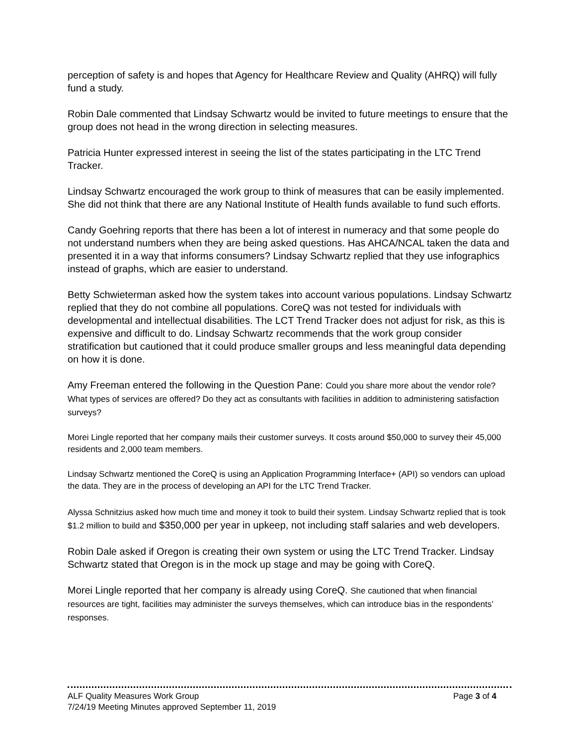perception of safety is and hopes that Agency for Healthcare Review and Quality (AHRQ) will fully fund a study.
Robin Dale commented that Lindsay Schwartz would be invited to future meetings to ensure that the group does not head in the wrong direction in selecting measures.
Patricia Hunter expressed interest in seeing the list of the states participating in the LTC Trend Tracker.
Lindsay Schwartz encouraged the work group to think of measures that can be easily implemented. She did not think that there are any National Institute of Health funds available to fund such efforts.
Candy Goehring reports that there has been a lot of interest in numeracy and that some people do not understand numbers when they are being asked questions. Has AHCA/NCAL taken the data and presented it in a way that informs consumers? Lindsay Schwartz replied that they use infographics instead of graphs, which are easier to understand.
Betty Schwieterman asked how the system takes into account various populations. Lindsay Schwartz replied that they do not combine all populations. CoreQ was not tested for individuals with developmental and intellectual disabilities. The LCT Trend Tracker does not adjust for risk, as this is expensive and difficult to do. Lindsay Schwartz recommends that the work group consider stratification but cautioned that it could produce smaller groups and less meaningful data depending on how it is done.
Amy Freeman entered the following in the Question Pane: Could you share more about the vendor role? What types of services are offered? Do they act as consultants with facilities in addition to administering satisfaction surveys?
Morei Lingle reported that her company mails their customer surveys. It costs around $50,000 to survey their 45,000 residents and 2,000 team members.
Lindsay Schwartz mentioned the CoreQ is using an Application Programming Interface+ (API) so vendors can upload the data. They are in the process of developing an API for the LTC Trend Tracker.
Alyssa Schnitzius asked how much time and money it took to build their system. Lindsay Schwartz replied that is took $1.2 million to build and $350,000 per year in upkeep, not including staff salaries and web developers.
Robin Dale asked if Oregon is creating their own system or using the LTC Trend Tracker. Lindsay Schwartz stated that Oregon is in the mock up stage and may be going with CoreQ.
Morei Lingle reported that her company is already using CoreQ. She cautioned that when financial resources are tight, facilities may administer the surveys themselves, which can introduce bias in the respondents’ responses.
ALF Quality Measures Work Group Page 3 of 4
7/24/19 Meeting Minutes approved September 11, 2019